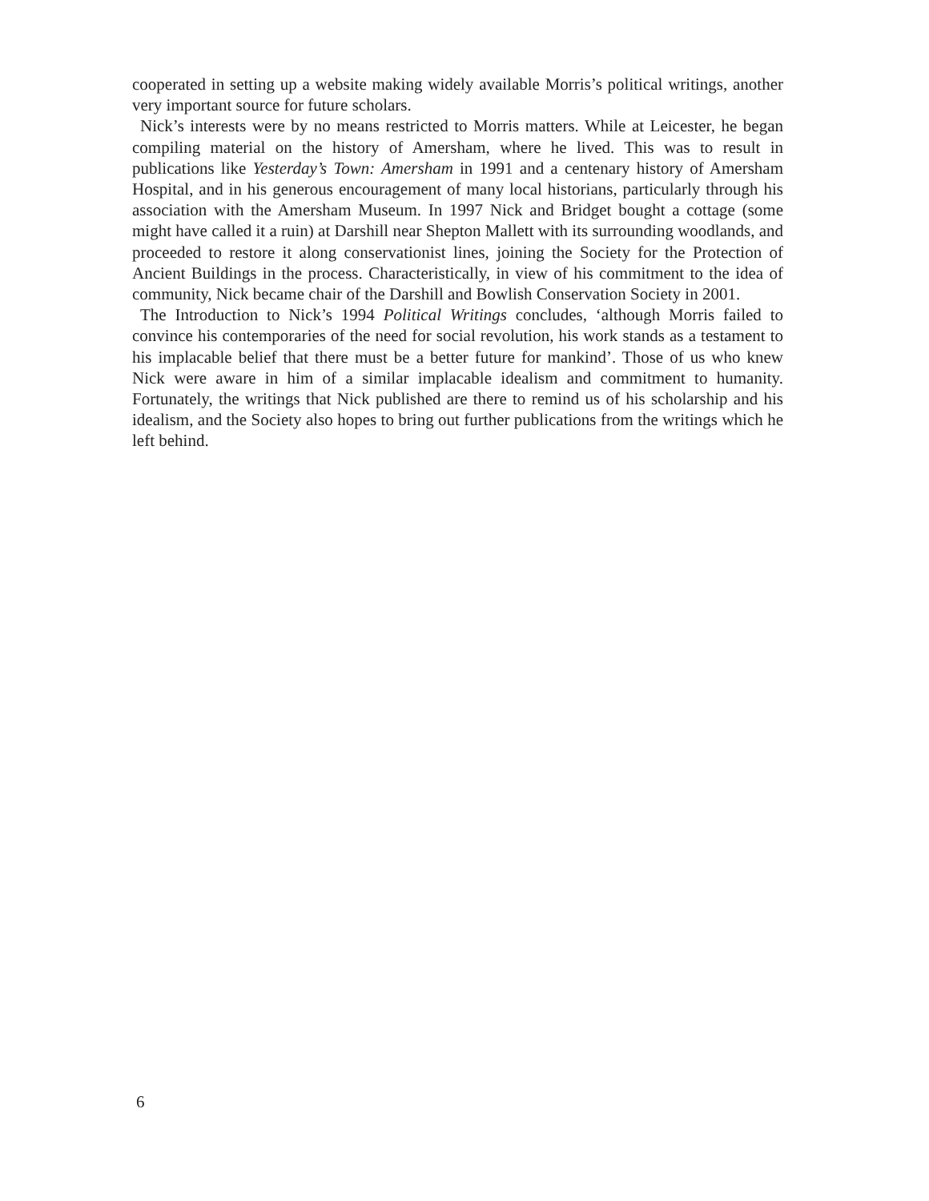cooperated in setting up a website making widely available Morris’s political writings, another very important source for future scholars.
Nick’s interests were by no means restricted to Morris matters. While at Leicester, he began compiling material on the history of Amersham, where he lived. This was to result in publications like Yesterday’s Town: Amersham in 1991 and a centenary history of Amersham Hospital, and in his generous encouragement of many local historians, particularly through his association with the Amersham Museum. In 1997 Nick and Bridget bought a cottage (some might have called it a ruin) at Darshill near Shepton Mallett with its surrounding woodlands, and proceeded to restore it along conservationist lines, joining the Society for the Protection of Ancient Buildings in the process. Characteristically, in view of his commitment to the idea of community, Nick became chair of the Darshill and Bowlish Conservation Society in 2001.
The Introduction to Nick’s 1994 Political Writings concludes, ‘although Morris failed to convince his contemporaries of the need for social revolution, his work stands as a testament to his implacable belief that there must be a better future for mankind’. Those of us who knew Nick were aware in him of a similar implacable idealism and commitment to humanity. Fortunately, the writings that Nick published are there to remind us of his scholarship and his idealism, and the Society also hopes to bring out further publications from the writings which he left behind.
6